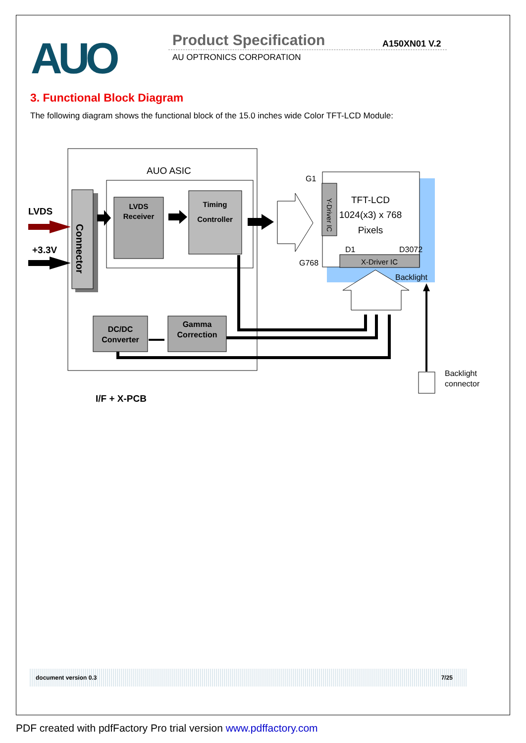AUO Product Specification A150XN01 V.2
AU OPTRONICS CORPORATION
3. Functional Block Diagram
The following diagram shows the functional block of the 15.0 inches wide Color TFT-LCD Module:
AUO ASIC
Connector
LVDS
+3.3V
LVDS
Receiver
Timing
Controller
Y-Driver IC
G1
G768
TFT-LCD
1024(x3) x 768
Pixels
D1
D3072
X-Driver IC
Backlight
DC/DC
Converter
Gamma
Correction
Backlight
connector
I/F + X-PCB
document version 0.3 7/25
PDF created with pdfFactory Pro trial version www.pdffactory.com